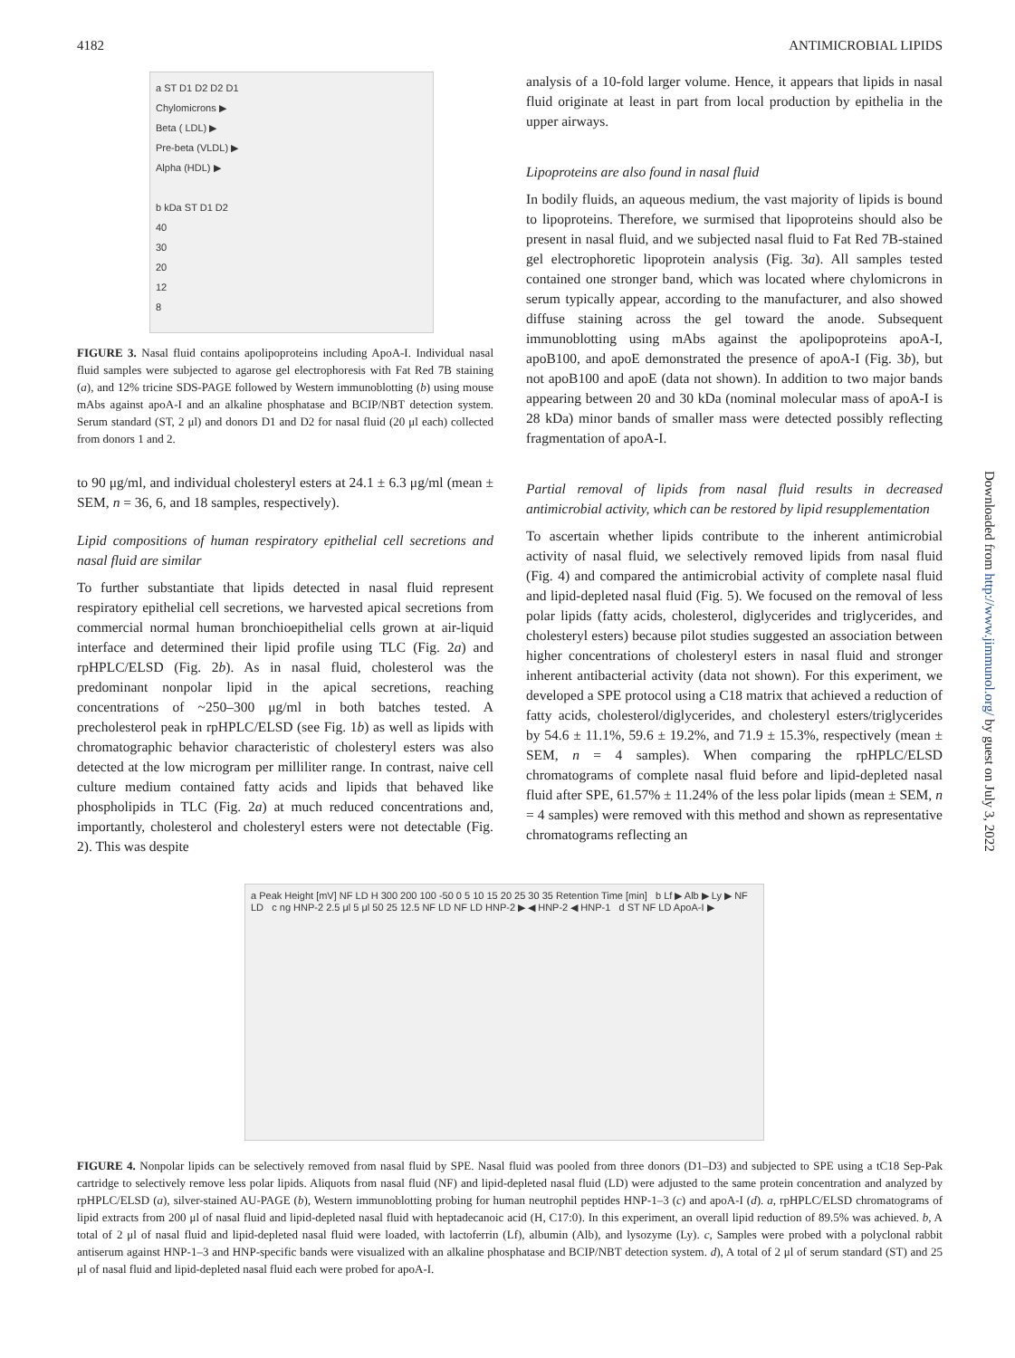4182 ANTIMICROBIAL LIPIDS
a ST D1 D2 D2 D1
Chylomicrons ▶
Beta ( LDL) ▶
Pre-beta (VLDL) ▶
Alpha (HDL) ▶
b kDa ST D1 D2
40
30
20
12
8
FIGURE 3. Nasal fluid contains apolipoproteins including ApoA-I. Individual nasal fluid samples were subjected to agarose gel electrophoresis with Fat Red 7B staining (a), and 12% tricine SDS-PAGE followed by Western immunoblotting (b) using mouse mAbs against apoA-I and an alkaline phosphatase and BCIP/NBT detection system. Serum standard (ST, 2 μl) and donors D1 and D2 for nasal fluid (20 μl each) collected from donors 1 and 2.
to 90 μg/ml, and individual cholesteryl esters at 24.1 ± 6.3 μg/ml (mean ± SEM, n = 36, 6, and 18 samples, respectively).
Lipid compositions of human respiratory epithelial cell secretions and nasal fluid are similar
To further substantiate that lipids detected in nasal fluid represent respiratory epithelial cell secretions, we harvested apical secretions from commercial normal human bronchioepithelial cells grown at air-liquid interface and determined their lipid profile using TLC (Fig. 2a) and rpHPLC/ELSD (Fig. 2b). As in nasal fluid, cholesterol was the predominant nonpolar lipid in the apical secretions, reaching concentrations of ~250–300 μg/ml in both batches tested. A precholesterol peak in rpHPLC/ELSD (see Fig. 1b) as well as lipids with chromatographic behavior characteristic of cholesteryl esters was also detected at the low microgram per milliliter range. In contrast, naive cell culture medium contained fatty acids and lipids that behaved like phospholipids in TLC (Fig. 2a) at much reduced concentrations and, importantly, cholesterol and cholesteryl esters were not detectable (Fig. 2). This was despite
analysis of a 10-fold larger volume. Hence, it appears that lipids in nasal fluid originate at least in part from local production by epithelia in the upper airways.
Lipoproteins are also found in nasal fluid
In bodily fluids, an aqueous medium, the vast majority of lipids is bound to lipoproteins. Therefore, we surmised that lipoproteins should also be present in nasal fluid, and we subjected nasal fluid to Fat Red 7B-stained gel electrophoretic lipoprotein analysis (Fig. 3a). All samples tested contained one stronger band, which was located where chylomicrons in serum typically appear, according to the manufacturer, and also showed diffuse staining across the gel toward the anode. Subsequent immunoblotting using mAbs against the apolipoproteins apoA-I, apoB100, and apoE demonstrated the presence of apoA-I (Fig. 3b), but not apoB100 and apoE (data not shown). In addition to two major bands appearing between 20 and 30 kDa (nominal molecular mass of apoA-I is 28 kDa) minor bands of smaller mass were detected possibly reflecting fragmentation of apoA-I.
Partial removal of lipids from nasal fluid results in decreased antimicrobial activity, which can be restored by lipid resupplementation
To ascertain whether lipids contribute to the inherent antimicrobial activity of nasal fluid, we selectively removed lipids from nasal fluid (Fig. 4) and compared the antimicrobial activity of complete nasal fluid and lipid-depleted nasal fluid (Fig. 5). We focused on the removal of less polar lipids (fatty acids, cholesterol, diglycerides and triglycerides, and cholesteryl esters) because pilot studies suggested an association between higher concentrations of cholesteryl esters in nasal fluid and stronger inherent antibacterial activity (data not shown). For this experiment, we developed a SPE protocol using a C18 matrix that achieved a reduction of fatty acids, cholesterol/diglycerides, and cholesteryl esters/triglycerides by 54.6 ± 11.1%, 59.6 ± 19.2%, and 71.9 ± 15.3%, respectively (mean ± SEM, n = 4 samples). When comparing the rpHPLC/ELSD chromatograms of complete nasal fluid before and lipid-depleted nasal fluid after SPE, 61.57% ± 11.24% of the less polar lipids (mean ± SEM, n = 4 samples) were removed with this method and shown as representative chromatograms reflecting an
a Peak Height [mV] NF LD H 300 200 100 -50 0 5 10 15 20 25 30 35 Retention Time [min] b Lf ▶ Alb ▶ Ly ▶ NF LD c ng HNP-2 2.5 μl 5 μl 50 25 12.5 NF LD NF LD HNP-2 ▶ ◀ HNP-2 ◀ HNP-1 d ST NF LD ApoA-I ▶
FIGURE 4. Nonpolar lipids can be selectively removed from nasal fluid by SPE. Nasal fluid was pooled from three donors (D1–D3) and subjected to SPE using a tC18 Sep-Pak cartridge to selectively remove less polar lipids. Aliquots from nasal fluid (NF) and lipid-depleted nasal fluid (LD) were adjusted to the same protein concentration and analyzed by rpHPLC/ELSD (a), silver-stained AU-PAGE (b), Western immunoblotting probing for human neutrophil peptides HNP-1–3 (c) and apoA-I (d). a, rpHPLC/ELSD chromatograms of lipid extracts from 200 μl of nasal fluid and lipid-depleted nasal fluid with heptadecanoic acid (H, C17:0). In this experiment, an overall lipid reduction of 89.5% was achieved. b, A total of 2 μl of nasal fluid and lipid-depleted nasal fluid were loaded, with lactoferrin (Lf), albumin (Alb), and lysozyme (Ly). c, Samples were probed with a polyclonal rabbit antiserum against HNP-1–3 and HNP-specific bands were visualized with an alkaline phosphatase and BCIP/NBT detection system. d), A total of 2 μl of serum standard (ST) and 25 μl of nasal fluid and lipid-depleted nasal fluid each were probed for apoA-I.
Downloaded from http://www.jimmunol.org/ by guest on July 3, 2022